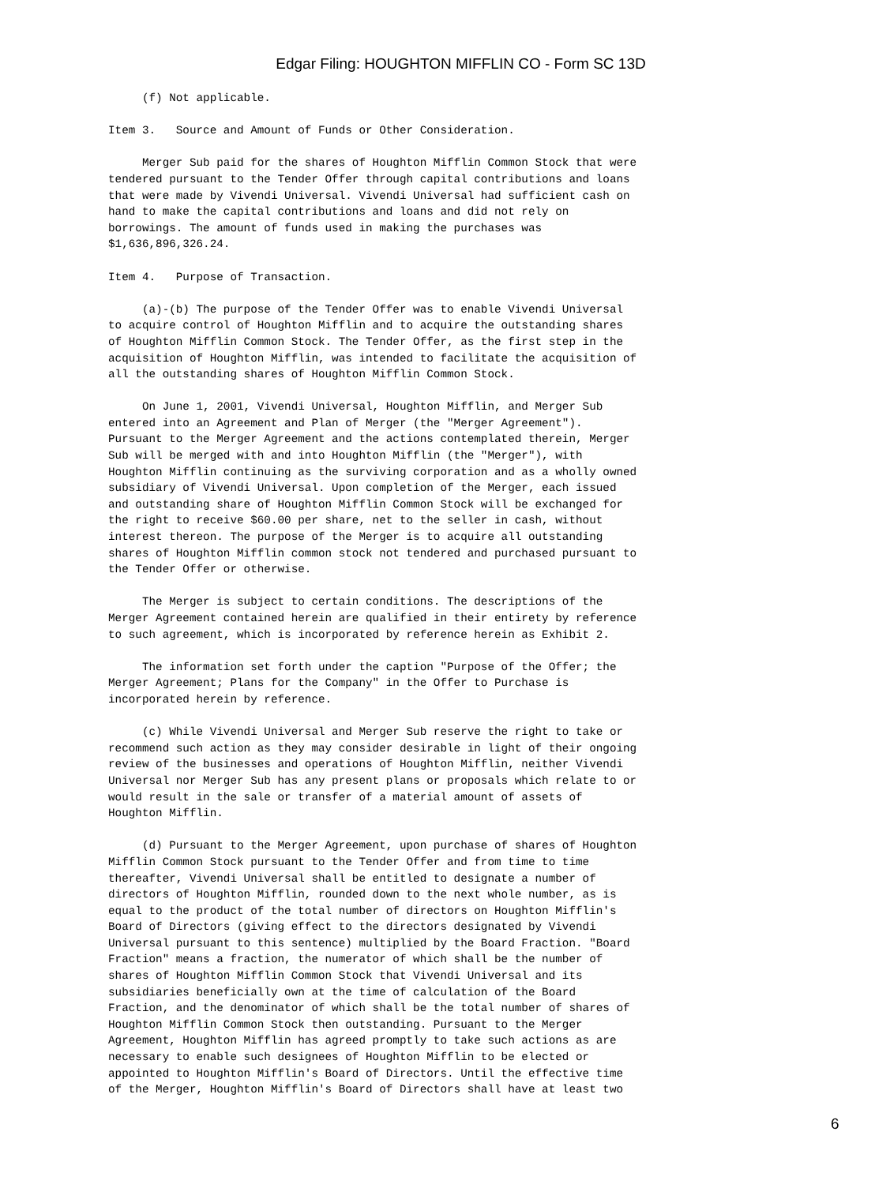Edgar Filing: HOUGHTON MIFFLIN CO - Form SC 13D
     (f) Not applicable.

Item 3.   Source and Amount of Funds or Other Consideration.

     Merger Sub paid for the shares of Houghton Mifflin Common Stock that were
tendered pursuant to the Tender Offer through capital contributions and loans
that were made by Vivendi Universal. Vivendi Universal had sufficient cash on
hand to make the capital contributions and loans and did not rely on
borrowings. The amount of funds used in making the purchases was
$1,636,896,326.24.

Item 4.   Purpose of Transaction.

     (a)-(b) The purpose of the Tender Offer was to enable Vivendi Universal
to acquire control of Houghton Mifflin and to acquire the outstanding shares
of Houghton Mifflin Common Stock. The Tender Offer, as the first step in the
acquisition of Houghton Mifflin, was intended to facilitate the acquisition of
all the outstanding shares of Houghton Mifflin Common Stock.

     On June 1, 2001, Vivendi Universal, Houghton Mifflin, and Merger Sub
entered into an Agreement and Plan of Merger (the "Merger Agreement").
Pursuant to the Merger Agreement and the actions contemplated therein, Merger
Sub will be merged with and into Houghton Mifflin (the "Merger"), with
Houghton Mifflin continuing as the surviving corporation and as a wholly owned
subsidiary of Vivendi Universal. Upon completion of the Merger, each issued
and outstanding share of Houghton Mifflin Common Stock will be exchanged for
the right to receive $60.00 per share, net to the seller in cash, without
interest thereon. The purpose of the Merger is to acquire all outstanding
shares of Houghton Mifflin common stock not tendered and purchased pursuant to
the Tender Offer or otherwise.

     The Merger is subject to certain conditions. The descriptions of the
Merger Agreement contained herein are qualified in their entirety by reference
to such agreement, which is incorporated by reference herein as Exhibit 2.

     The information set forth under the caption "Purpose of the Offer; the
Merger Agreement; Plans for the Company" in the Offer to Purchase is
incorporated herein by reference.

     (c) While Vivendi Universal and Merger Sub reserve the right to take or
recommend such action as they may consider desirable in light of their ongoing
review of the businesses and operations of Houghton Mifflin, neither Vivendi
Universal nor Merger Sub has any present plans or proposals which relate to or
would result in the sale or transfer of a material amount of assets of
Houghton Mifflin.

     (d) Pursuant to the Merger Agreement, upon purchase of shares of Houghton
Mifflin Common Stock pursuant to the Tender Offer and from time to time
thereafter, Vivendi Universal shall be entitled to designate a number of
directors of Houghton Mifflin, rounded down to the next whole number, as is
equal to the product of the total number of directors on Houghton Mifflin's
Board of Directors (giving effect to the directors designated by Vivendi
Universal pursuant to this sentence) multiplied by the Board Fraction. "Board
Fraction" means a fraction, the numerator of which shall be the number of
shares of Houghton Mifflin Common Stock that Vivendi Universal and its
subsidiaries beneficially own at the time of calculation of the Board
Fraction, and the denominator of which shall be the total number of shares of
Houghton Mifflin Common Stock then outstanding. Pursuant to the Merger
Agreement, Houghton Mifflin has agreed promptly to take such actions as are
necessary to enable such designees of Houghton Mifflin to be elected or
appointed to Houghton Mifflin's Board of Directors. Until the effective time
of the Merger, Houghton Mifflin's Board of Directors shall have at least two
6